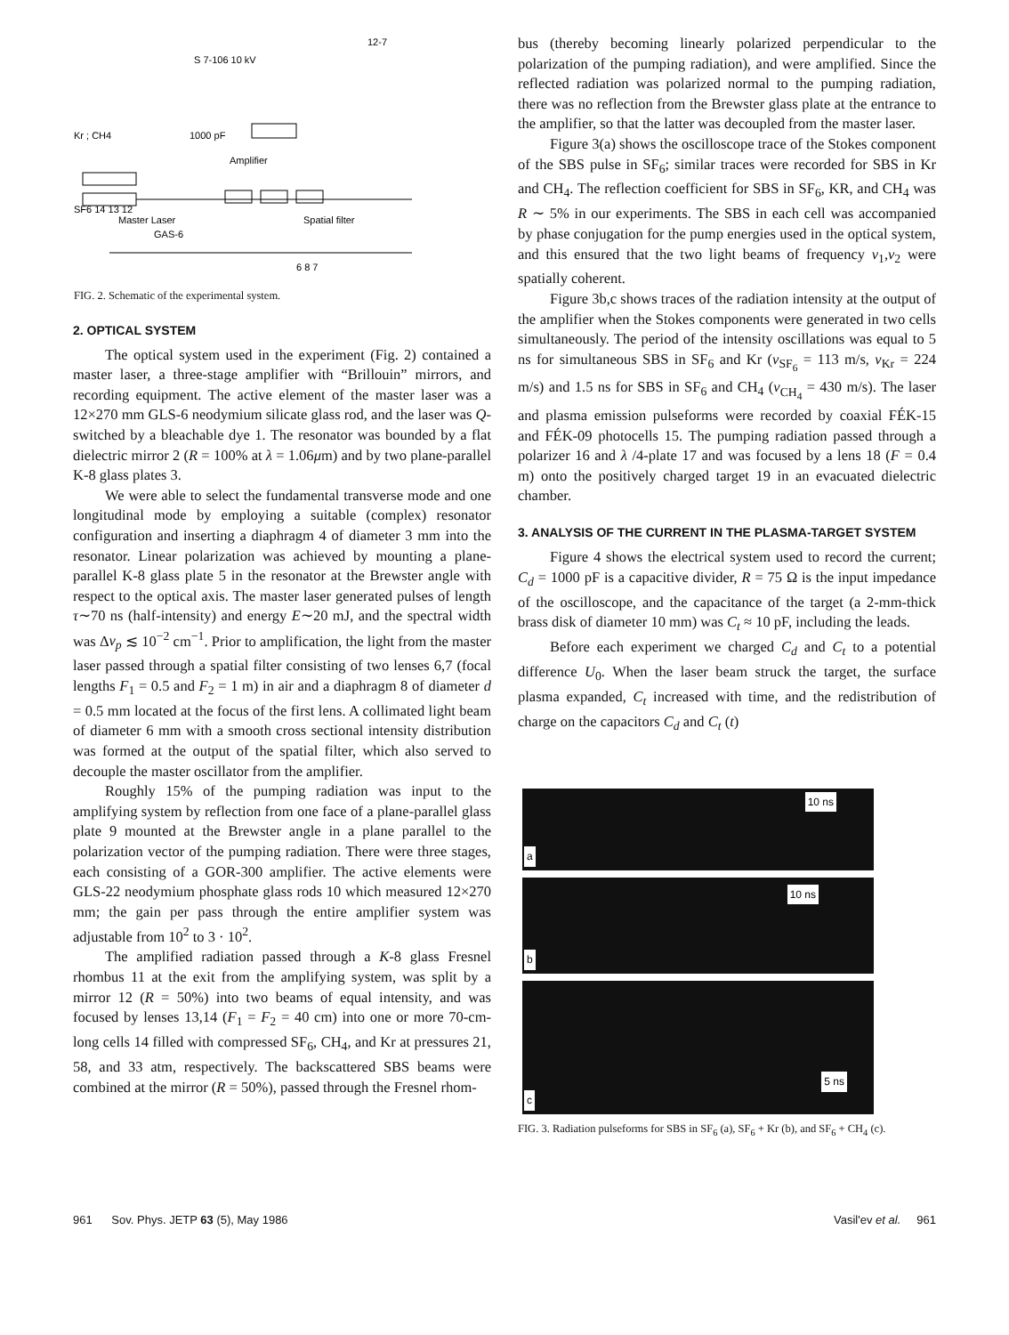S 7-106 10 kV
12-7
1000 pF
Kr ; CH4
Amplifier
SF6 14 13 12
Master Laser
Spatial filter
GAS-6
6 8 7
FIG. 2. Schematic of the experimental system.
2. OPTICAL SYSTEM
The optical system used in the experiment (Fig. 2) contained a master laser, a three-stage amplifier with “Brillouin” mirrors, and recording equipment. The active element of the master laser was a 12×270 mm GLS-6 neodymium silicate glass rod, and the laser was Q-switched by a bleachable dye 1. The resonator was bounded by a flat dielectric mirror 2 (R = 100% at λ = 1.06μm) and by two plane-parallel K-8 glass plates 3.
We were able to select the fundamental transverse mode and one longitudinal mode by employing a suitable (complex) resonator configuration and inserting a diaphragm 4 of diameter 3 mm into the resonator. Linear polarization was achieved by mounting a plane-parallel K-8 glass plate 5 in the resonator at the Brewster angle with respect to the optical axis. The master laser generated pulses of length τ∼70 ns (half-intensity) and energy E∼20 mJ, and the spectral width was Δν<sub>p</sub> ≲ 10<sup>−2</sup> cm<sup>−1</sup>. Prior to amplification, the light from the master laser passed through a spatial filter consisting of two lenses 6,7 (focal lengths F<sub>1</sub> = 0.5 and F<sub>2</sub> = 1 m) in air and a diaphragm 8 of diameter d = 0.5 mm located at the focus of the first lens. A collimated light beam of diameter 6 mm with a smooth cross sectional intensity distribution was formed at the output of the spatial filter, which also served to decouple the master oscillator from the amplifier.
Roughly 15% of the pumping radiation was input to the amplifying system by reflection from one face of a plane-parallel glass plate 9 mounted at the Brewster angle in a plane parallel to the polarization vector of the pumping radiation. There were three stages, each consisting of a GOR-300 amplifier. The active elements were GLS-22 neodymium phosphate glass rods 10 which measured 12×270 mm; the gain per pass through the entire amplifier system was adjustable from 10<sup>2</sup> to 3 · 10<sup>2</sup>.
The amplified radiation passed through a K-8 glass Fresnel rhombus 11 at the exit from the amplifying system, was split by a mirror 12 (R = 50%) into two beams of equal intensity, and was focused by lenses 13,14 (F<sub>1</sub> = F<sub>2</sub> = 40 cm) into one or more 70-cm-long cells 14 filled with compressed SF<sub>6</sub>, CH<sub>4</sub>, and Kr at pressures 21, 58, and 33 atm, respectively. The backscattered SBS beams were combined at the mirror (R = 50%), passed through the Fresnel rhom-
bus (thereby becoming linearly polarized perpendicular to the polarization of the pumping radiation), and were amplified. Since the reflected radiation was polarized normal to the pumping radiation, there was no reflection from the Brewster glass plate at the entrance to the amplifier, so that the latter was decoupled from the master laser.
Figure 3(a) shows the oscilloscope trace of the Stokes component of the SBS pulse in SF<sub>6</sub>; similar traces were recorded for SBS in Kr and CH<sub>4</sub>. The reflection coefficient for SBS in SF<sub>6</sub>, KR, and CH<sub>4</sub> was R ∼ 5% in our experiments. The SBS in each cell was accompanied by phase conjugation for the pump energies used in the optical system, and this ensured that the two light beams of frequency ν<sub>1</sub>,ν<sub>2</sub> were spatially coherent.
Figure 3b,c shows traces of the radiation intensity at the output of the amplifier when the Stokes components were generated in two cells simultaneously. The period of the intensity oscillations was equal to 5 ns for simultaneous SBS in SF<sub>6</sub> and Kr (v<sub>SF<sub>6</sub></sub> = 113 m/s, v<sub>Kr</sub> = 224 m/s) and 1.5 ns for SBS in SF<sub>6</sub> and CH<sub>4</sub> (v<sub>CH<sub>4</sub></sub> = 430 m/s). The laser and plasma emission pulseforms were recorded by coaxial FÉK-15 and FÉK-09 photocells 15. The pumping radiation passed through a polarizer 16 and λ /4-plate 17 and was focused by a lens 18 (F = 0.4 m) onto the positively charged target 19 in an evacuated dielectric chamber.
3. ANALYSIS OF THE CURRENT IN THE PLASMA-TARGET SYSTEM
Figure 4 shows the electrical system used to record the current; C<sub>d</sub> = 1000 pF is a capacitive divider, R = 75 Ω is the input impedance of the oscilloscope, and the capacitance of the target (a 2-mm-thick brass disk of diameter 10 mm) was C<sub>t</sub> ≈ 10 pF, including the leads.
Before each experiment we charged C<sub>d</sub> and C<sub>t</sub> to a potential difference U<sub>0</sub>. When the laser beam struck the target, the surface plasma expanded, C<sub>t</sub> increased with time, and the redistribution of charge on the capacitors C<sub>d</sub> and C<sub>t</sub> (t)
10 ns
a
10 ns
b
5 ns
c
FIG. 3. Radiation pulseforms for SBS in SF<sub>6</sub> (a), SF<sub>6</sub> + Kr (b), and SF<sub>6</sub> + CH<sub>4</sub> (c).
961 Sov. Phys. JETP 63 (5), May 1986 Vasil'ev et al. 961